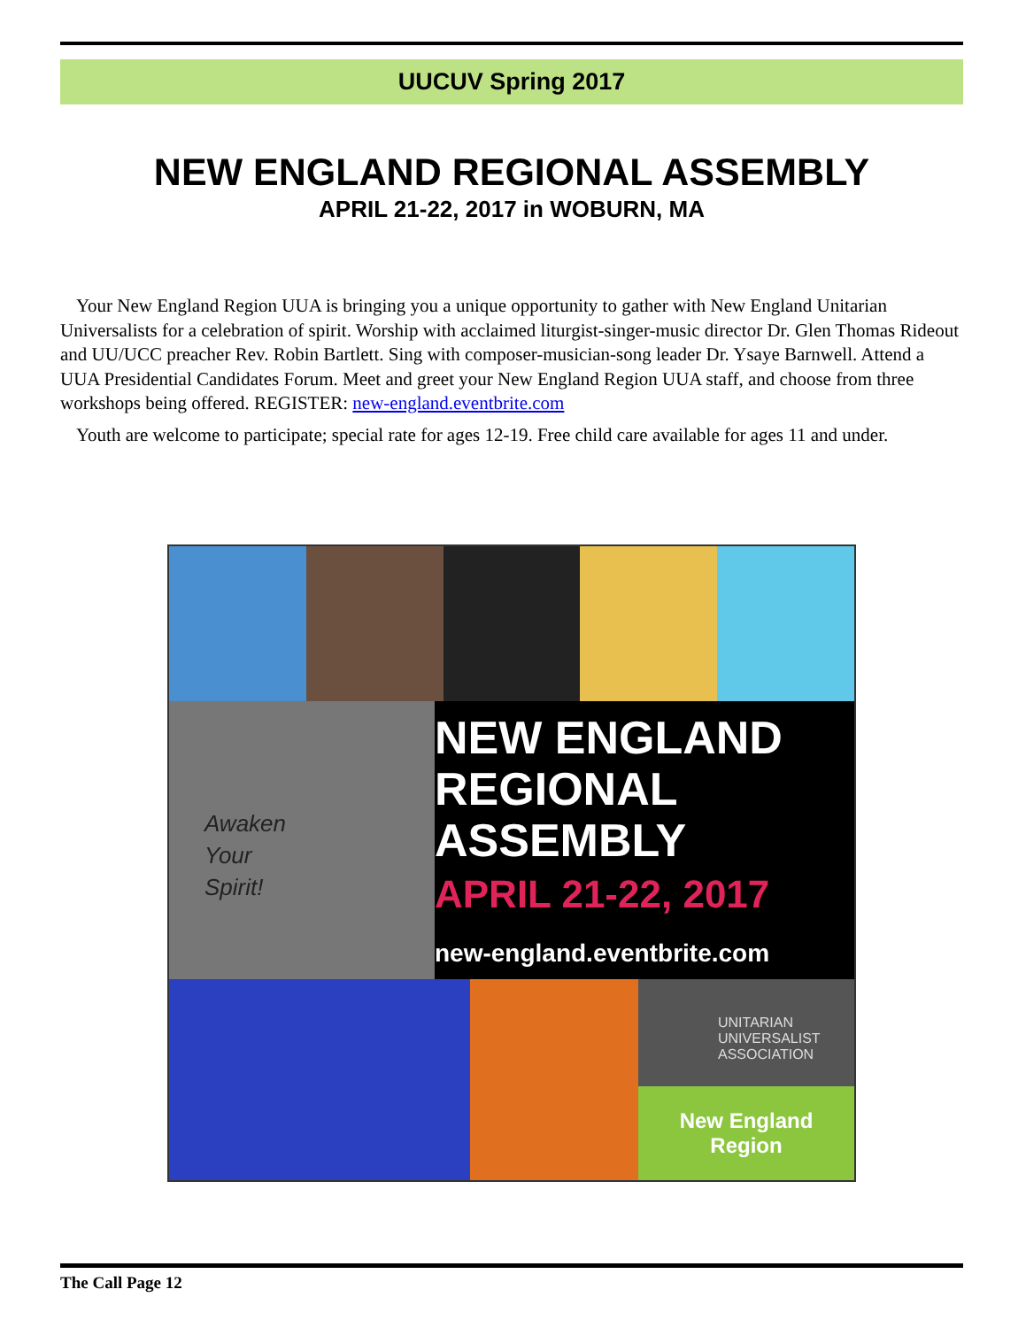UUCUV Spring 2017
NEW ENGLAND REGIONAL ASSEMBLY
APRIL 21-22, 2017 in WOBURN, MA
Your New England Region UUA is bringing you a unique opportunity to gather with New England Unitarian Universalists for a celebration of spirit. Worship with acclaimed liturgist-singer-music director Dr. Glen Thomas Rideout and UU/UCC preacher Rev. Robin Bartlett. Sing with composer-musician-song leader Dr. Ysaye Barnwell. Attend a UUA Presidential Candidates Forum. Meet and greet your New England Region UUA staff, and choose from three workshops being offered. REGISTER: new-england.eventbrite.com
Youth are welcome to participate; special rate for ages 12-19. Free child care available for ages 11 and under.
Awaken
Your
Spirit!
NEW ENGLAND
REGIONAL
ASSEMBLY
APRIL 21-22, 2017
new-england.eventbrite.com
UNITARIAN UNIVERSALIST ASSOCIATION
New England
Region
The Call Page 12